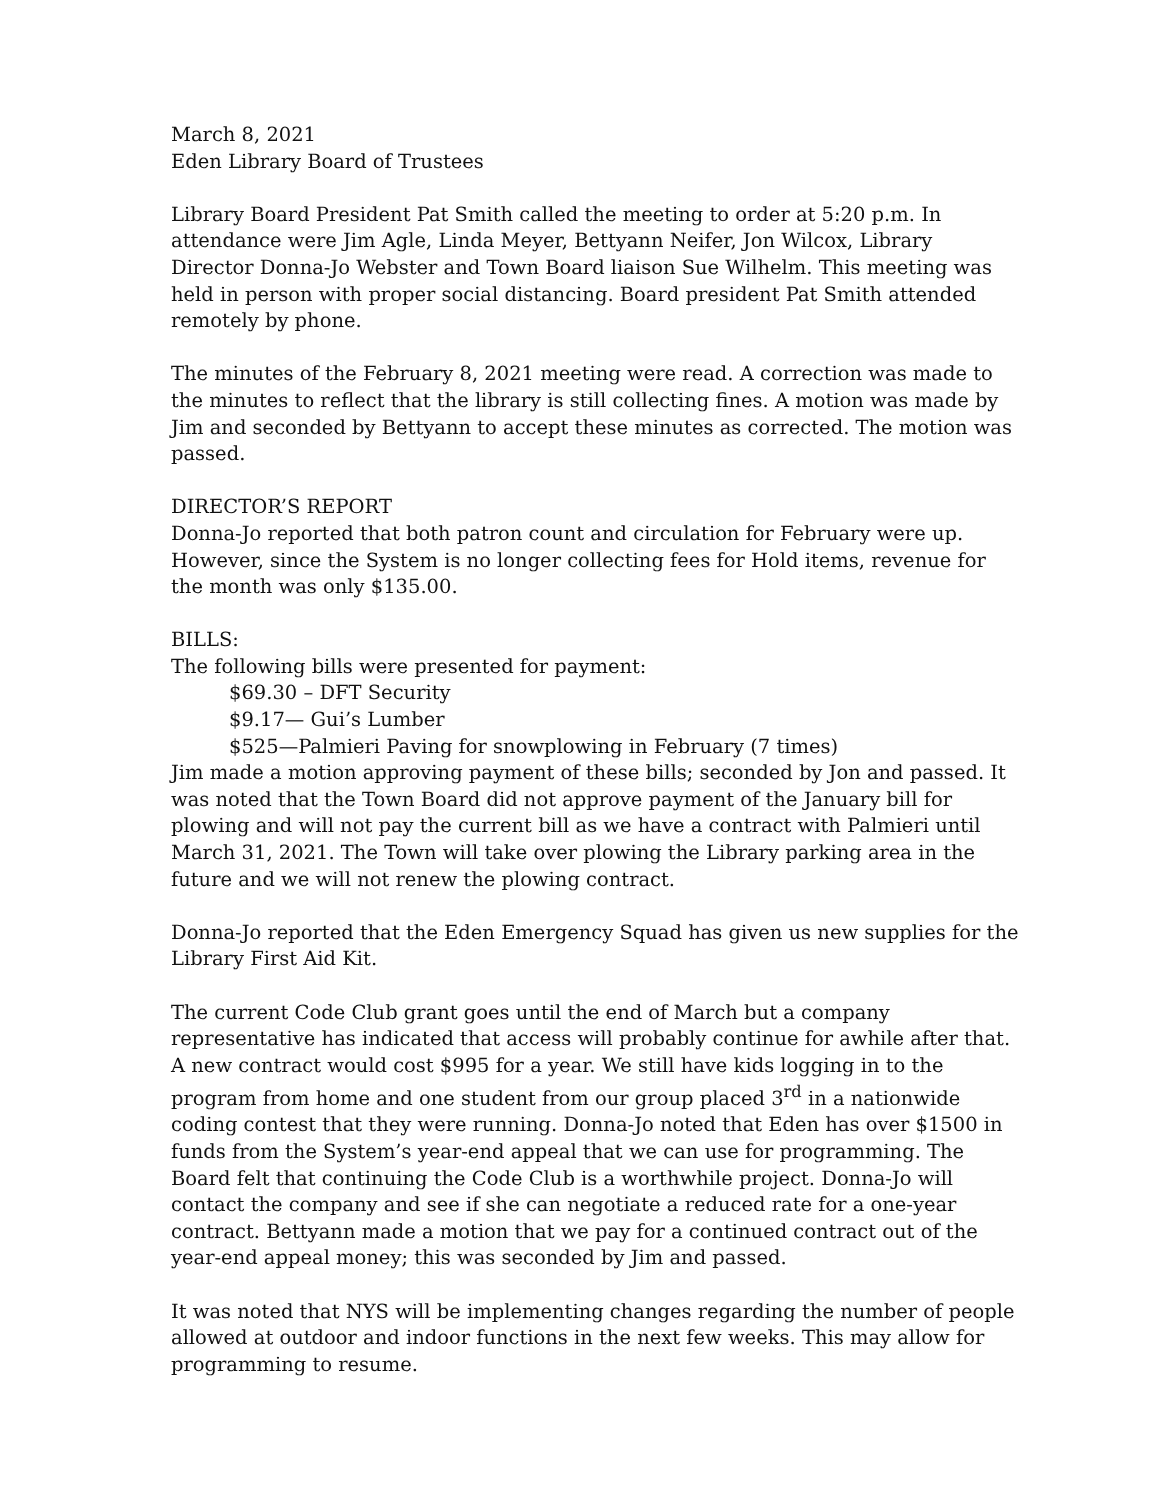March 8, 2021
Eden Library Board of Trustees
Library Board President Pat Smith called the meeting to order at 5:20 p.m. In attendance were Jim Agle, Linda Meyer, Bettyann Neifer, Jon Wilcox, Library Director Donna-Jo Webster and Town Board liaison Sue Wilhelm. This meeting was held in person with proper social distancing. Board president Pat Smith attended remotely by phone.
The minutes of the February 8, 2021 meeting were read. A correction was made to the minutes to reflect that the library is still collecting fines. A motion was made by Jim and seconded by Bettyann to accept these minutes as corrected. The motion was passed.
DIRECTOR’S REPORT
Donna-Jo reported that both patron count and circulation for February were up. However, since the System is no longer collecting fees for Hold items, revenue for the month was only $135.00.
BILLS:
The following bills were presented for payment:
$69.30 – DFT Security
$9.17— Gui’s Lumber
$525—Palmieri Paving for snowplowing in February (7 times)
Jim made a motion approving payment of these bills; seconded by Jon and passed. It was noted that the Town Board did not approve payment of the January bill for plowing and will not pay the current bill as we have a contract with Palmieri until March 31, 2021. The Town will take over plowing the Library parking area in the future and we will not renew the plowing contract.
Donna-Jo reported that the Eden Emergency Squad has given us new supplies for the Library First Aid Kit.
The current Code Club grant goes until the end of March but a company representative has indicated that access will probably continue for awhile after that. A new contract would cost $995 for a year. We still have kids logging in to the program from home and one student from our group placed 3<sup>rd</sup> in a nationwide coding contest that they were running. Donna-Jo noted that Eden has over $1500 in funds from the System’s year-end appeal that we can use for programming. The Board felt that continuing the Code Club is a worthwhile project. Donna-Jo will contact the company and see if she can negotiate a reduced rate for a one-year contract. Bettyann made a motion that we pay for a continued contract out of the year-end appeal money; this was seconded by Jim and passed.
It was noted that NYS will be implementing changes regarding the number of people allowed at outdoor and indoor functions in the next few weeks. This may allow for programming to resume.